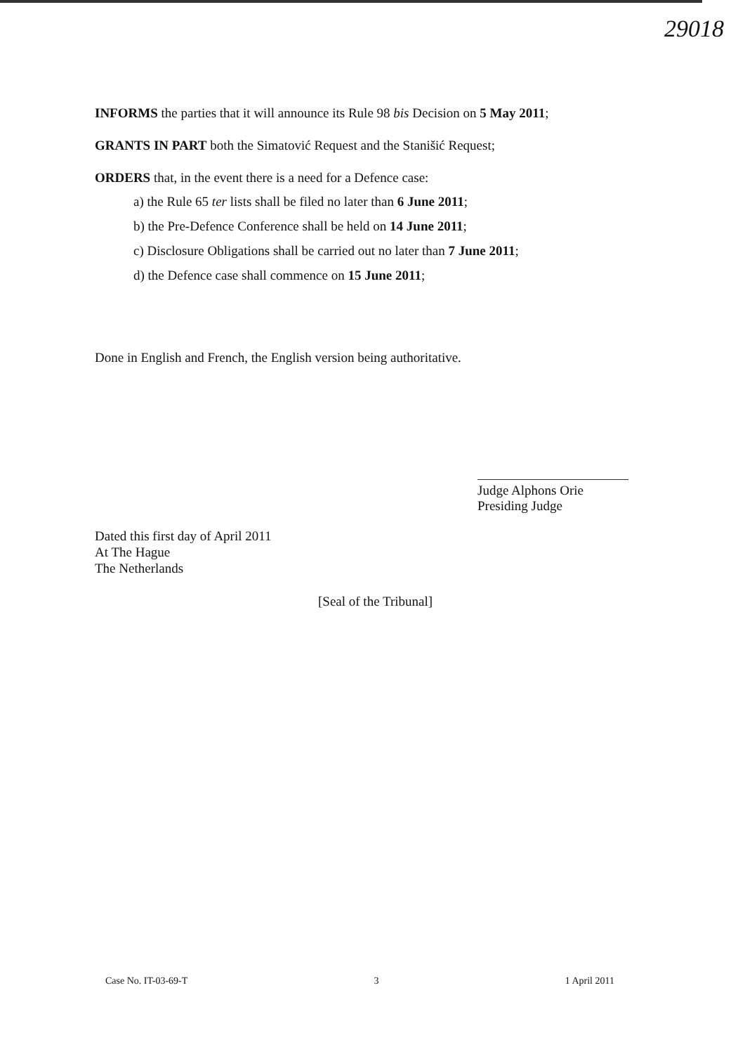29018
INFORMS the parties that it will announce its Rule 98 bis Decision on 5 May 2011;
GRANTS IN PART both the Simatović Request and the Stanišić Request;
ORDERS that, in the event there is a need for a Defence case:
a) the Rule 65 ter lists shall be filed no later than 6 June 2011;
b) the Pre-Defence Conference shall be held on 14 June 2011;
c) Disclosure Obligations shall be carried out no later than 7 June 2011;
d) the Defence case shall commence on 15 June 2011;
Done in English and French, the English version being authoritative.
Judge Alphons Orie
Presiding Judge
Dated this first day of April 2011
At The Hague
The Netherlands
[Seal of the Tribunal]
Case No. IT-03-69-T 3 1 April 2011